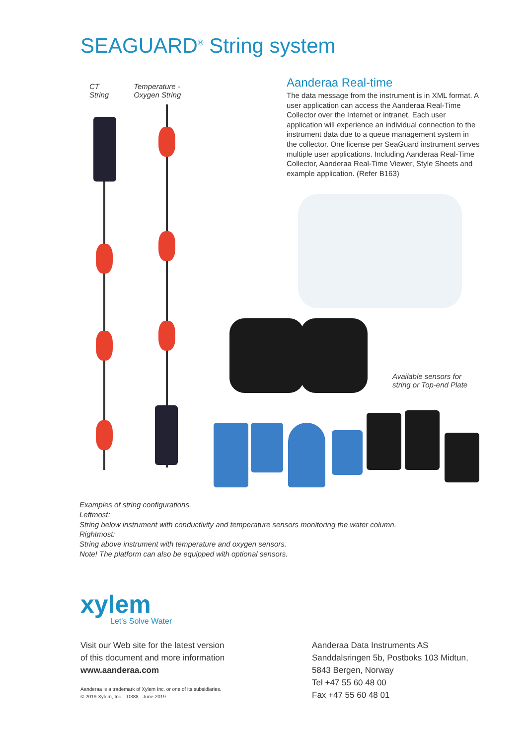SEAGUARD<sup>®</sup> String system
CT
String
Temperature -
Oxygen String
Aanderaa Real-time
The data message from the instrument is in XML for­mat. A user application can access the Aanderaa Real-Time Collector over the Internet or intranet. Each user application will experience an individual connection to the instrument data due to a queue management system in the collector. One license per SeaGuard instrument serves multiple user applications. Including Aanderaa Real-Time Collector, Aanderaa Real-Time Viewer, Style Sheets and example application. (Refer B163)
Available sensors for
string or Top-end Plate
Examples of string configurations.
Leftmost:
String below instrument with conductivity and temperature sensors monitoring the water column.
Rightmost:
String above instrument with temperature and oxygen sensors.
Note! The platform can also be equipped with optional sensors.
xylem
Let's Solve Water
Visit our Web site for the latest version
of this document and more information
www.aanderaa.com
Aanderaa is a trademark of Xylem Inc. or one of its subsidiaries.
© 2019 Xylem, Inc. D388 June 2019
Aanderaa Data Instruments AS
Sanddalsringen 5b, Postboks 103 Midtun,
5843 Bergen, Norway
Tel +47 55 60 48 00
Fax +47 55 60 48 01